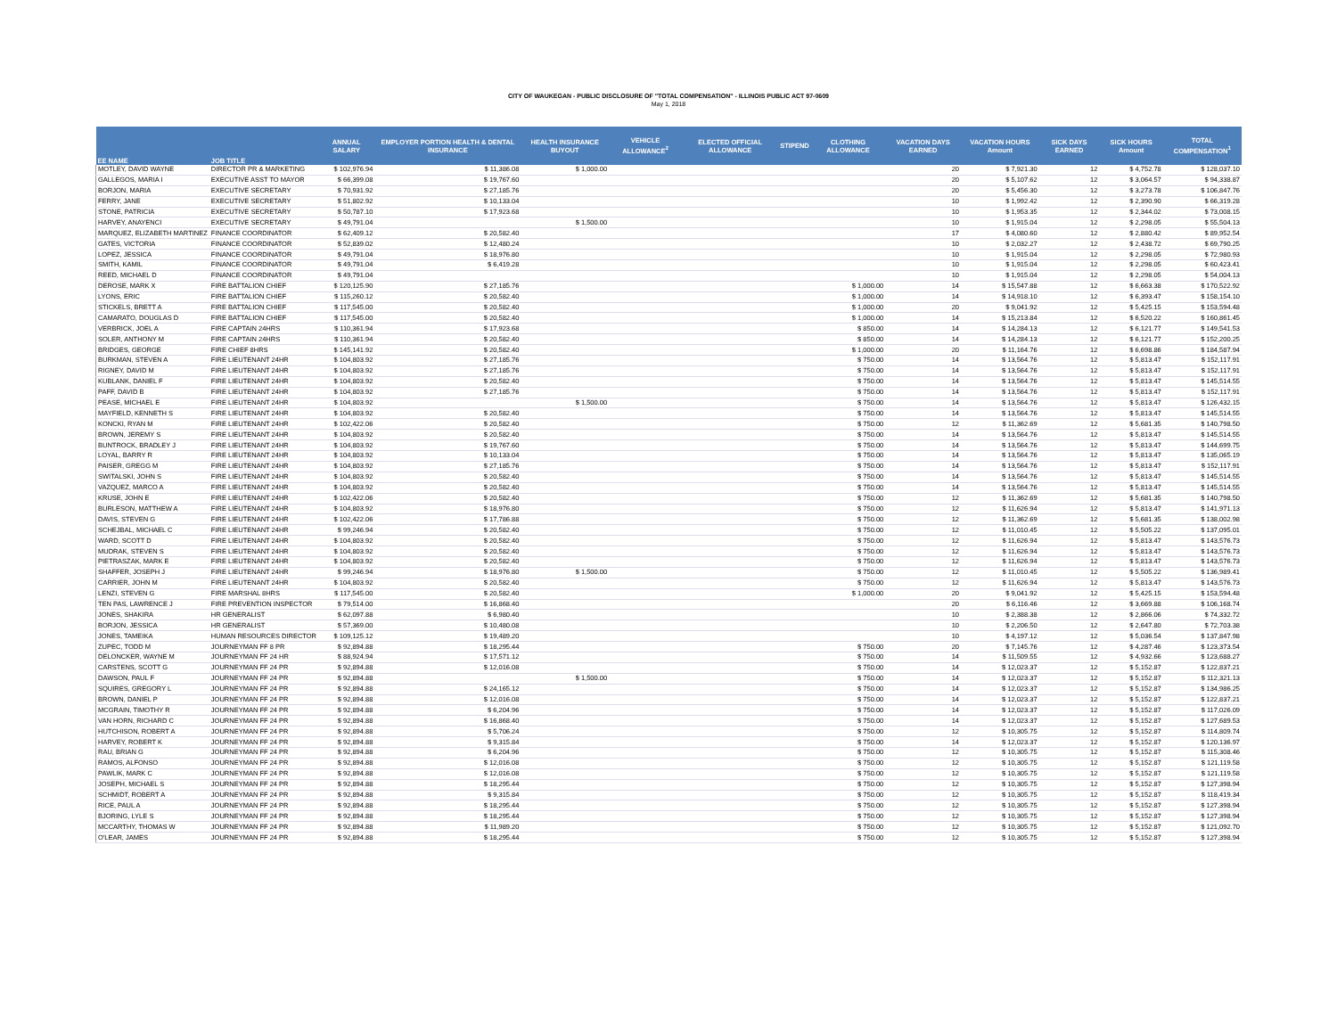CITY OF WAUKEGAN - PUBLIC DISCLOSURE OF "TOTAL COMPENSATION" - ILLINOIS PUBLIC ACT 97-0609
May 1, 2018
| EE NAME | JOB TITLE | ANNUAL SALARY | EMPLOYER PORTION HEALTH & DENTAL INSURANCE | HEALTH INSURANCE BUYOUT | VEHICLE ALLOWANCE<sup>2</sup> | ELECTED OFFICIAL ALLOWANCE | STIPEND | CLOTHING ALLOWANCE | VACATION DAYS EARNED | VACATION HOURS Amount | SICK DAYS EARNED | SICK HOURS Amount | TOTAL COMPENSATION<sup>1</sup> |
| --- | --- | --- | --- | --- | --- | --- | --- | --- | --- | --- | --- | --- | --- |
| MOTLEY, DAVID WAYNE | DIRECTOR PR & MARKETING | $ 102,976.94 | $ 11,386.08 | $ 1,000.00 | | | | | 20 | $ 7,921.30 | 12 | $ 4,752.78 | $ 128,037.10 |
| GALLEGOS, MARIA I | EXECUTIVE ASST TO MAYOR | $ 66,399.08 | $ 19,767.60 | | | | | | 20 | $ 5,107.62 | 12 | $ 3,064.57 | $ 94,338.87 |
| BORJON, MARIA | EXECUTIVE SECRETARY | $ 70,931.92 | $ 27,185.76 | | | | | | 20 | $ 5,456.30 | 12 | $ 3,273.78 | $ 106,847.76 |
| FERRY, JANE | EXECUTIVE SECRETARY | $ 51,802.92 | $ 10,133.04 | | | | | | 10 | $ 1,992.42 | 12 | $ 2,390.90 | $ 66,319.28 |
| STONE, PATRICIA | EXECUTIVE SECRETARY | $ 50,787.10 | $ 17,923.68 | | | | | | 10 | $ 1,953.35 | 12 | $ 2,344.02 | $ 73,008.15 |
| HARVEY, ANAYENCI | EXECUTIVE SECRETARY | $ 49,791.04 | | $ 1,500.00 | | | | | 10 | $ 1,915.04 | 12 | $ 2,298.05 | $ 55,504.13 |
| MARQUEZ, ELIZABETH MARTINEZ | FINANCE COORDINATOR | $ 62,409.12 | $ 20,582.40 | | | | | | 17 | $ 4,080.60 | 12 | $ 2,880.42 | $ 89,952.54 |
| GATES, VICTORIA | FINANCE COORDINATOR | $ 52,839.02 | $ 12,480.24 | | | | | | 10 | $ 2,032.27 | 12 | $ 2,438.72 | $ 69,790.25 |
| LOPEZ, JESSICA | FINANCE COORDINATOR | $ 49,791.04 | $ 18,976.80 | | | | | | 10 | $ 1,915.04 | 12 | $ 2,298.05 | $ 72,980.93 |
| SMITH, KAMIL | FINANCE COORDINATOR | $ 49,791.04 | $ 6,419.28 | | | | | | 10 | $ 1,915.04 | 12 | $ 2,298.05 | $ 60,423.41 |
| REED, MICHAEL D | FINANCE COORDINATOR | $ 49,791.04 | | | | | | | 10 | $ 1,915.04 | 12 | $ 2,298.05 | $ 54,004.13 |
| DEROSE, MARK X | FIRE BATTALION CHIEF | $ 120,125.90 | $ 27,185.76 | | | | | $ 1,000.00 | 14 | $ 15,547.88 | 12 | $ 6,663.38 | $ 170,522.92 |
| LYONS, ERIC | FIRE BATTALION CHIEF | $ 115,260.12 | $ 20,582.40 | | | | | $ 1,000.00 | 14 | $ 14,918.10 | 12 | $ 6,393.47 | $ 158,154.10 |
| STICKELS, BRETT A | FIRE BATTALION CHIEF | $ 117,545.00 | $ 20,582.40 | | | | | $ 1,000.00 | 20 | $ 9,041.92 | 12 | $ 5,425.15 | $ 153,594.48 |
| CAMARATO, DOUGLAS D | FIRE BATTALION CHIEF | $ 117,545.00 | $ 20,582.40 | | | | | $ 1,000.00 | 14 | $ 15,213.84 | 12 | $ 6,520.22 | $ 160,861.45 |
| VERBRICK, JOEL A | FIRE CAPTAIN 24HRS | $ 110,361.94 | $ 17,923.68 | | | | | $ 850.00 | 14 | $ 14,284.13 | 12 | $ 6,121.77 | $ 149,541.53 |
| SOLER, ANTHONY M | FIRE CAPTAIN 24HRS | $ 110,361.94 | $ 20,582.40 | | | | | $ 850.00 | 14 | $ 14,284.13 | 12 | $ 6,121.77 | $ 152,200.25 |
| BRIDGES, GEORGE | FIRE CHIEF 8HRS | $ 145,141.92 | $ 20,582.40 | | | | | $ 1,000.00 | 20 | $ 11,164.76 | 12 | $ 6,698.86 | $ 184,587.94 |
| BURKMAN, STEVEN A | FIRE LIEUTENANT 24HR | $ 104,803.92 | $ 27,185.76 | | | | | $ 750.00 | 14 | $ 13,564.76 | 12 | $ 5,813.47 | $ 152,117.91 |
| RIGNEY, DAVID M | FIRE LIEUTENANT 24HR | $ 104,803.92 | $ 27,185.76 | | | | | $ 750.00 | 14 | $ 13,564.76 | 12 | $ 5,813.47 | $ 152,117.91 |
| KUBLANK, DANIEL F | FIRE LIEUTENANT 24HR | $ 104,803.92 | $ 20,582.40 | | | | | $ 750.00 | 14 | $ 13,564.76 | 12 | $ 5,813.47 | $ 145,514.55 |
| PAFF, DAVID B | FIRE LIEUTENANT 24HR | $ 104,803.92 | $ 27,185.76 | | | | | $ 750.00 | 14 | $ 13,564.76 | 12 | $ 5,813.47 | $ 152,117.91 |
| PEASE, MICHAEL E | FIRE LIEUTENANT 24HR | $ 104,803.92 | | $ 1,500.00 | | | | $ 750.00 | 14 | $ 13,564.76 | 12 | $ 5,813.47 | $ 126,432.15 |
| MAYFIELD, KENNETH S | FIRE LIEUTENANT 24HR | $ 104,803.92 | $ 20,582.40 | | | | | $ 750.00 | 14 | $ 13,564.76 | 12 | $ 5,813.47 | $ 145,514.55 |
| KONCKI, RYAN M | FIRE LIEUTENANT 24HR | $ 102,422.06 | $ 20,582.40 | | | | | $ 750.00 | 12 | $ 11,362.69 | 12 | $ 5,681.35 | $ 140,798.50 |
| BROWN, JEREMY S | FIRE LIEUTENANT 24HR | $ 104,803.92 | $ 20,582.40 | | | | | $ 750.00 | 14 | $ 13,564.76 | 12 | $ 5,813.47 | $ 145,514.55 |
| BUNTROCK, BRADLEY J | FIRE LIEUTENANT 24HR | $ 104,803.92 | $ 19,767.60 | | | | | $ 750.00 | 14 | $ 13,564.76 | 12 | $ 5,813.47 | $ 144,699.75 |
| LOYAL, BARRY R | FIRE LIEUTENANT 24HR | $ 104,803.92 | $ 10,133.04 | | | | | $ 750.00 | 14 | $ 13,564.76 | 12 | $ 5,813.47 | $ 135,065.19 |
| PAISER, GREGG M | FIRE LIEUTENANT 24HR | $ 104,803.92 | $ 27,185.76 | | | | | $ 750.00 | 14 | $ 13,564.76 | 12 | $ 5,813.47 | $ 152,117.91 |
| SWITALSKI, JOHN S | FIRE LIEUTENANT 24HR | $ 104,803.92 | $ 20,582.40 | | | | | $ 750.00 | 14 | $ 13,564.76 | 12 | $ 5,813.47 | $ 145,514.55 |
| VAZQUEZ, MARCO A | FIRE LIEUTENANT 24HR | $ 104,803.92 | $ 20,582.40 | | | | | $ 750.00 | 14 | $ 13,564.76 | 12 | $ 5,813.47 | $ 145,514.55 |
| KRUSE, JOHN E | FIRE LIEUTENANT 24HR | $ 102,422.06 | $ 20,582.40 | | | | | $ 750.00 | 12 | $ 11,362.69 | 12 | $ 5,681.35 | $ 140,798.50 |
| BURLESON, MATTHEW A | FIRE LIEUTENANT 24HR | $ 104,803.92 | $ 18,976.80 | | | | | $ 750.00 | 12 | $ 11,626.94 | 12 | $ 5,813.47 | $ 141,971.13 |
| DAVIS, STEVEN G | FIRE LIEUTENANT 24HR | $ 102,422.06 | $ 17,786.88 | | | | | $ 750.00 | 12 | $ 11,362.69 | 12 | $ 5,681.35 | $ 138,002.98 |
| SCHEJBAL, MICHAEL C | FIRE LIEUTENANT 24HR | $ 99,246.94 | $ 20,582.40 | | | | | $ 750.00 | 12 | $ 11,010.45 | 12 | $ 5,505.22 | $ 137,095.01 |
| WARD, SCOTT D | FIRE LIEUTENANT 24HR | $ 104,803.92 | $ 20,582.40 | | | | | $ 750.00 | 12 | $ 11,626.94 | 12 | $ 5,813.47 | $ 143,576.73 |
| MUDRAK, STEVEN S | FIRE LIEUTENANT 24HR | $ 104,803.92 | $ 20,582.40 | | | | | $ 750.00 | 12 | $ 11,626.94 | 12 | $ 5,813.47 | $ 143,576.73 |
| PIETRASZAK, MARK E | FIRE LIEUTENANT 24HR | $ 104,803.92 | $ 20,582.40 | | | | | $ 750.00 | 12 | $ 11,626.94 | 12 | $ 5,813.47 | $ 143,576.73 |
| SHAFFER, JOSEPH J | FIRE LIEUTENANT 24HR | $ 99,246.94 | $ 18,976.80 | $ 1,500.00 | | | | $ 750.00 | 12 | $ 11,010.45 | 12 | $ 5,505.22 | $ 136,989.41 |
| CARRIER, JOHN M | FIRE LIEUTENANT 24HR | $ 104,803.92 | $ 20,582.40 | | | | | $ 750.00 | 12 | $ 11,626.94 | 12 | $ 5,813.47 | $ 143,576.73 |
| LENZI, STEVEN G | FIRE MARSHAL 8HRS | $ 117,545.00 | $ 20,582.40 | | | | | $ 1,000.00 | 20 | $ 9,041.92 | 12 | $ 5,425.15 | $ 153,594.48 |
| TEN PAS, LAWRENCE J | FIRE PREVENTION INSPECTOR | $ 79,514.00 | $ 16,868.40 | | | | | | 20 | $ 6,116.46 | 12 | $ 3,669.88 | $ 106,168.74 |
| JONES, SHAKIRA | HR GENERALIST | $ 62,097.88 | $ 6,980.40 | | | | | | 10 | $ 2,388.38 | 12 | $ 2,866.06 | $ 74,332.72 |
| BORJON, JESSICA | HR GENERALIST | $ 57,369.00 | $ 10,480.08 | | | | | | 10 | $ 2,206.50 | 12 | $ 2,647.80 | $ 72,703.38 |
| JONES, TAMEIKA | HUMAN RESOURCES DIRECTOR | $ 109,125.12 | $ 19,489.20 | | | | | | 10 | $ 4,197.12 | 12 | $ 5,036.54 | $ 137,847.98 |
| ZUPEC, TODD M | JOURNEYMAN FF 8 PR | $ 92,894.88 | $ 18,295.44 | | | | | $ 750.00 | 20 | $ 7,145.76 | 12 | $ 4,287.46 | $ 123,373.54 |
| DELONCKER, WAYNE M | JOURNEYMAN FF 24 HR | $ 88,924.94 | $ 17,571.12 | | | | | $ 750.00 | 14 | $ 11,509.55 | 12 | $ 4,932.66 | $ 123,688.27 |
| CARSTENS, SCOTT G | JOURNEYMAN FF 24 PR | $ 92,894.88 | $ 12,016.08 | | | | | $ 750.00 | 14 | $ 12,023.37 | 12 | $ 5,152.87 | $ 122,837.21 |
| DAWSON, PAUL F | JOURNEYMAN FF 24 PR | $ 92,894.88 | | $ 1,500.00 | | | | $ 750.00 | 14 | $ 12,023.37 | 12 | $ 5,152.87 | $ 112,321.13 |
| SQUIRES, GREGORY L | JOURNEYMAN FF 24 PR | $ 92,894.88 | $ 24,165.12 | | | | | $ 750.00 | 14 | $ 12,023.37 | 12 | $ 5,152.87 | $ 134,986.25 |
| BROWN, DANIEL P | JOURNEYMAN FF 24 PR | $ 92,894.88 | $ 12,016.08 | | | | | $ 750.00 | 14 | $ 12,023.37 | 12 | $ 5,152.87 | $ 122,837.21 |
| MCGRAIN, TIMOTHY R | JOURNEYMAN FF 24 PR | $ 92,894.88 | $ 6,204.96 | | | | | $ 750.00 | 14 | $ 12,023.37 | 12 | $ 5,152.87 | $ 117,026.09 |
| VAN HORN, RICHARD C | JOURNEYMAN FF 24 PR | $ 92,894.88 | $ 16,868.40 | | | | | $ 750.00 | 14 | $ 12,023.37 | 12 | $ 5,152.87 | $ 127,689.53 |
| HUTCHISON, ROBERT A | JOURNEYMAN FF 24 PR | $ 92,894.88 | $ 5,706.24 | | | | | $ 750.00 | 12 | $ 10,305.75 | 12 | $ 5,152.87 | $ 114,809.74 |
| HARVEY, ROBERT K | JOURNEYMAN FF 24 PR | $ 92,894.88 | $ 9,315.84 | | | | | $ 750.00 | 14 | $ 12,023.37 | 12 | $ 5,152.87 | $ 120,136.97 |
| RAU, BRIAN G | JOURNEYMAN FF 24 PR | $ 92,894.88 | $ 6,204.96 | | | | | $ 750.00 | 12 | $ 10,305.75 | 12 | $ 5,152.87 | $ 115,308.46 |
| RAMOS, ALFONSO | JOURNEYMAN FF 24 PR | $ 92,894.88 | $ 12,016.08 | | | | | $ 750.00 | 12 | $ 10,305.75 | 12 | $ 5,152.87 | $ 121,119.58 |
| PAWLIK, MARK C | JOURNEYMAN FF 24 PR | $ 92,894.88 | $ 12,016.08 | | | | | $ 750.00 | 12 | $ 10,305.75 | 12 | $ 5,152.87 | $ 121,119.58 |
| JOSEPH, MICHAEL S | JOURNEYMAN FF 24 PR | $ 92,894.88 | $ 18,295.44 | | | | | $ 750.00 | 12 | $ 10,305.75 | 12 | $ 5,152.87 | $ 127,398.94 |
| SCHMIDT, ROBERT A | JOURNEYMAN FF 24 PR | $ 92,894.88 | $ 9,315.84 | | | | | $ 750.00 | 12 | $ 10,305.75 | 12 | $ 5,152.87 | $ 118,419.34 |
| RICE, PAUL A | JOURNEYMAN FF 24 PR | $ 92,894.88 | $ 18,295.44 | | | | | $ 750.00 | 12 | $ 10,305.75 | 12 | $ 5,152.87 | $ 127,398.94 |
| BJORING, LYLE S | JOURNEYMAN FF 24 PR | $ 92,894.88 | $ 18,295.44 | | | | | $ 750.00 | 12 | $ 10,305.75 | 12 | $ 5,152.87 | $ 127,398.94 |
| MCCARTHY, THOMAS W | JOURNEYMAN FF 24 PR | $ 92,894.88 | $ 11,989.20 | | | | | $ 750.00 | 12 | $ 10,305.75 | 12 | $ 5,152.87 | $ 121,092.70 |
| O'LEAR, JAMES | JOURNEYMAN FF 24 PR | $ 92,894.88 | $ 18,295.44 | | | | | $ 750.00 | 12 | $ 10,305.75 | 12 | $ 5,152.87 | $ 127,398.94 |